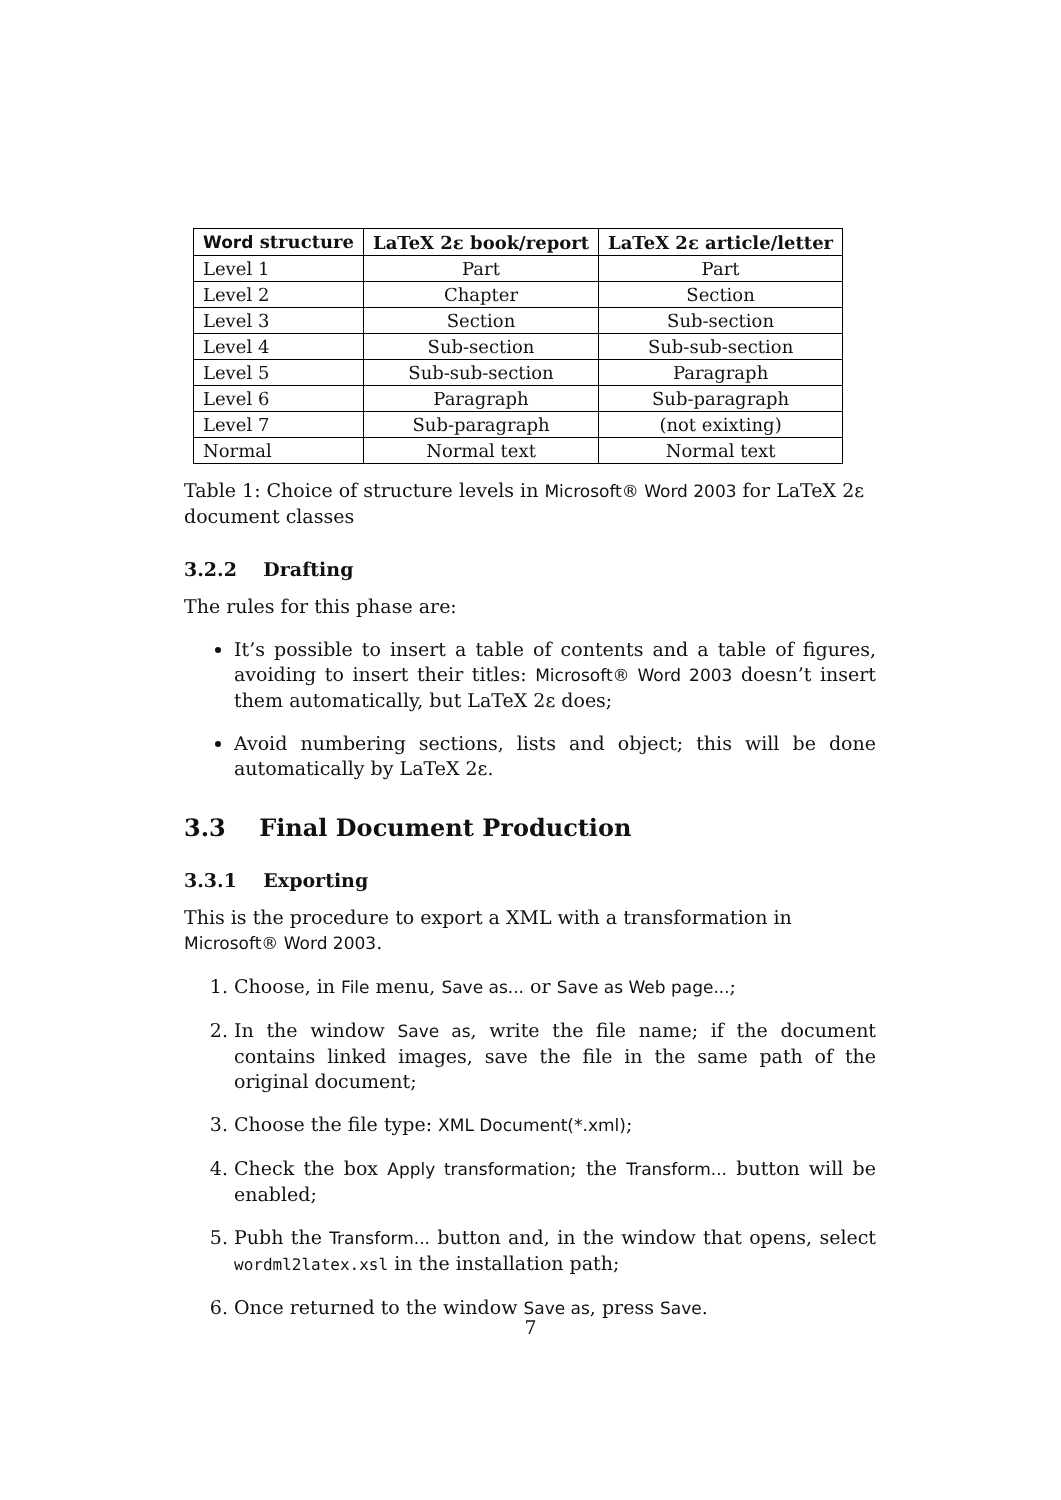| Word structure | LaTeX 2ε book/report | LaTeX 2ε article/letter |
| --- | --- | --- |
| Level 1 | Part | Part |
| Level 2 | Chapter | Section |
| Level 3 | Section | Sub-section |
| Level 4 | Sub-section | Sub-sub-section |
| Level 5 | Sub-sub-section | Paragraph |
| Level 6 | Paragraph | Sub-paragraph |
| Level 7 | Sub-paragraph | (not exixting) |
| Normal | Normal text | Normal text |
Table 1: Choice of structure levels in Microsoft® Word 2003 for LaTeX 2ε document classes
3.2.2 Drafting
The rules for this phase are:
It’s possible to insert a table of contents and a table of figures, avoiding to insert their titles: Microsoft® Word 2003 doesn’t insert them automatically, but LaTeX 2ε does;
Avoid numbering sections, lists and object; this will be done automatically by LaTeX 2ε.
3.3 Final Document Production
3.3.1 Exporting
This is the procedure to export a XML with a transformation in Microsoft® Word 2003.
1. Choose, in File menu, Save as... or Save as Web page...;
2. In the window Save as, write the file name; if the document contains linked images, save the file in the same path of the original document;
3. Choose the file type: XML Document(*.xml);
4. Check the box Apply transformation; the Transform... button will be enabled;
5. Pubh the Transform... button and, in the window that opens, select wordml2latex.xsl in the installation path;
6. Once returned to the window Save as, press Save.
7